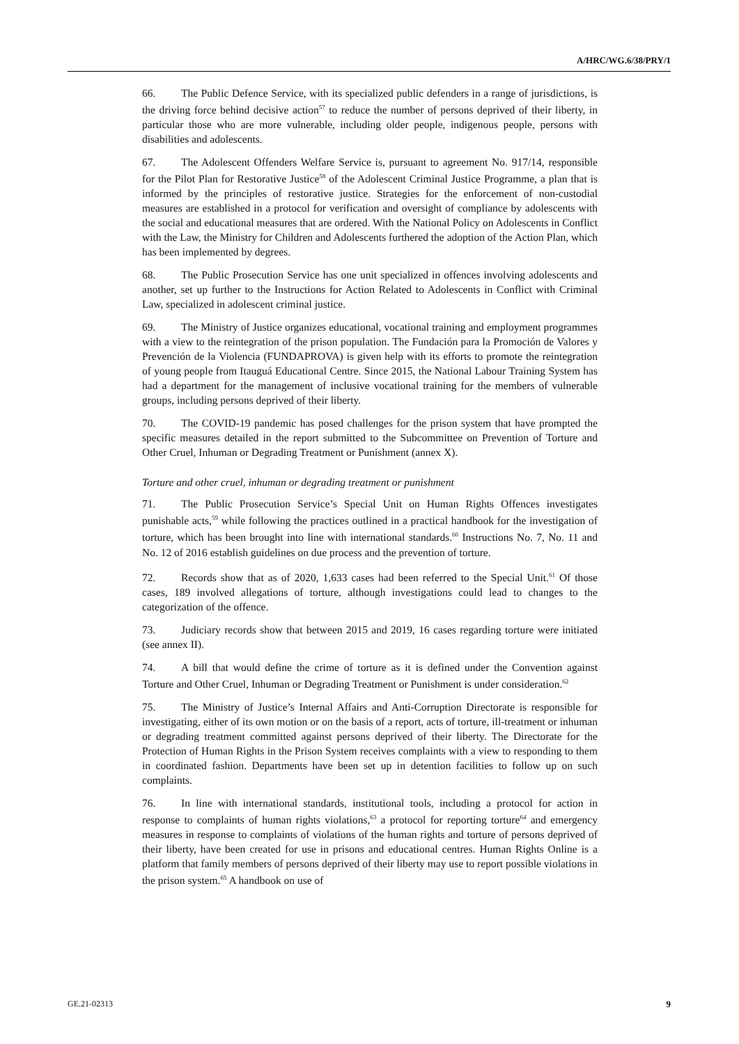A/HRC/WG.6/38/PRY/1
66. The Public Defence Service, with its specialized public defenders in a range of jurisdictions, is the driving force behind decisive action<sup>57</sup> to reduce the number of persons deprived of their liberty, in particular those who are more vulnerable, including older people, indigenous people, persons with disabilities and adolescents.
67. The Adolescent Offenders Welfare Service is, pursuant to agreement No. 917/14, responsible for the Pilot Plan for Restorative Justice<sup>58</sup> of the Adolescent Criminal Justice Programme, a plan that is informed by the principles of restorative justice. Strategies for the enforcement of non-custodial measures are established in a protocol for verification and oversight of compliance by adolescents with the social and educational measures that are ordered. With the National Policy on Adolescents in Conflict with the Law, the Ministry for Children and Adolescents furthered the adoption of the Action Plan, which has been implemented by degrees.
68. The Public Prosecution Service has one unit specialized in offences involving adolescents and another, set up further to the Instructions for Action Related to Adolescents in Conflict with Criminal Law, specialized in adolescent criminal justice.
69. The Ministry of Justice organizes educational, vocational training and employment programmes with a view to the reintegration of the prison population. The Fundación para la Promoción de Valores y Prevención de la Violencia (FUNDAPROVA) is given help with its efforts to promote the reintegration of young people from Itauguá Educational Centre. Since 2015, the National Labour Training System has had a department for the management of inclusive vocational training for the members of vulnerable groups, including persons deprived of their liberty.
70. The COVID-19 pandemic has posed challenges for the prison system that have prompted the specific measures detailed in the report submitted to the Subcommittee on Prevention of Torture and Other Cruel, Inhuman or Degrading Treatment or Punishment (annex X).
Torture and other cruel, inhuman or degrading treatment or punishment
71. The Public Prosecution Service’s Special Unit on Human Rights Offences investigates punishable acts,<sup>59</sup> while following the practices outlined in a practical handbook for the investigation of torture, which has been brought into line with international standards.<sup>60</sup> Instructions No. 7, No. 11 and No. 12 of 2016 establish guidelines on due process and the prevention of torture.
72. Records show that as of 2020, 1,633 cases had been referred to the Special Unit.<sup>61</sup> Of those cases, 189 involved allegations of torture, although investigations could lead to changes to the categorization of the offence.
73. Judiciary records show that between 2015 and 2019, 16 cases regarding torture were initiated (see annex II).
74. A bill that would define the crime of torture as it is defined under the Convention against Torture and Other Cruel, Inhuman or Degrading Treatment or Punishment is under consideration.<sup>62</sup>
75. The Ministry of Justice’s Internal Affairs and Anti-Corruption Directorate is responsible for investigating, either of its own motion or on the basis of a report, acts of torture, ill-treatment or inhuman or degrading treatment committed against persons deprived of their liberty. The Directorate for the Protection of Human Rights in the Prison System receives complaints with a view to responding to them in coordinated fashion. Departments have been set up in detention facilities to follow up on such complaints.
76. In line with international standards, institutional tools, including a protocol for action in response to complaints of human rights violations,<sup>63</sup> a protocol for reporting torture<sup>64</sup> and emergency measures in response to complaints of violations of the human rights and torture of persons deprived of their liberty, have been created for use in prisons and educational centres. Human Rights Online is a platform that family members of persons deprived of their liberty may use to report possible violations in the prison system.<sup>65</sup> A handbook on use of
GE.21-02313 9